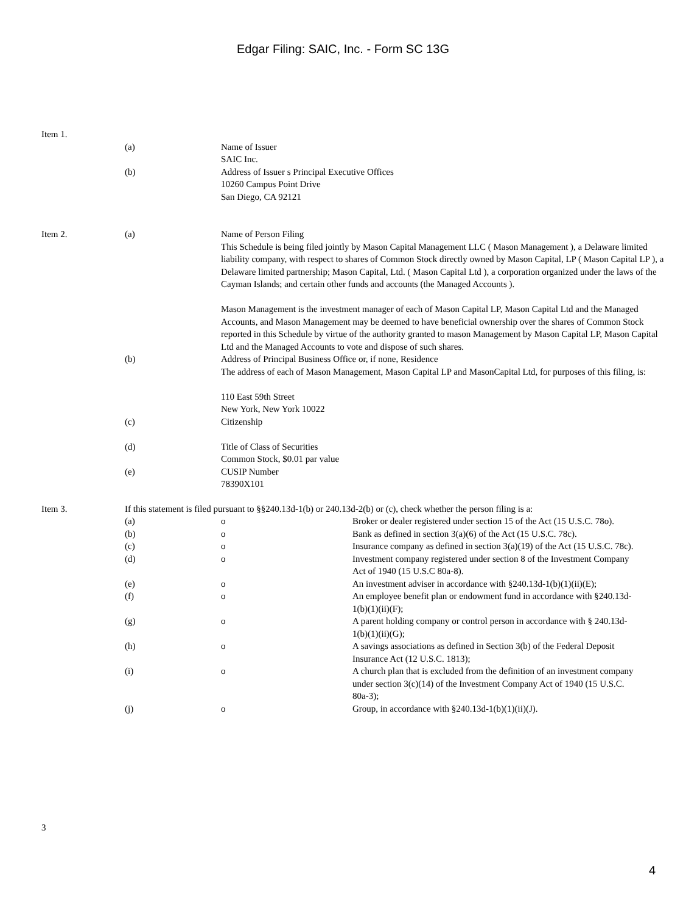Edgar Filing: SAIC, Inc. - Form SC 13G
Item 1.
(a) Name of Issuer
SAIC Inc.
(b) Address of Issuer s Principal Executive Offices
10260 Campus Point Drive
San Diego, CA 92121
Item 2. (a) Name of Person Filing
This Schedule is being filed jointly by Mason Capital Management LLC ( Mason Management ), a Delaware limited liability company, with respect to shares of Common Stock directly owned by Mason Capital, LP ( Mason Capital LP ), a Delaware limited partnership; Mason Capital, Ltd. ( Mason Capital Ltd ), a corporation organized under the laws of the Cayman Islands; and certain other funds and accounts (the Managed Accounts ).
Mason Management is the investment manager of each of Mason Capital LP, Mason Capital Ltd and the Managed Accounts, and Mason Management may be deemed to have beneficial ownership over the shares of Common Stock reported in this Schedule by virtue of the authority granted to mason Management by Mason Capital LP, Mason Capital Ltd and the Managed Accounts to vote and dispose of such shares.
(b) Address of Principal Business Office or, if none, Residence
The address of each of Mason Management, Mason Capital LP and MasonCapital Ltd, for purposes of this filing, is:
110 East 59th Street
New York, New York 10022
(c) Citizenship
(d) Title of Class of Securities
Common Stock, $0.01 par value
(e) CUSIP Number
78390X101
Item 3. If this statement is filed pursuant to §§240.13d-1(b) or 240.13d-2(b) or (c), check whether the person filing is a:
(a) o Broker or dealer registered under section 15 of the Act (15 U.S.C. 78o).
(b) o Bank as defined in section 3(a)(6) of the Act (15 U.S.C. 78c).
(c) o Insurance company as defined in section 3(a)(19) of the Act (15 U.S.C. 78c).
(d) o Investment company registered under section 8 of the Investment Company Act of 1940 (15 U.S.C 80a-8).
(e) o An investment adviser in accordance with §240.13d-1(b)(1)(ii)(E);
(f) o An employee benefit plan or endowment fund in accordance with §240.13d-1(b)(1)(ii)(F);
(g) o A parent holding company or control person in accordance with § 240.13d-1(b)(1)(ii)(G);
(h) o A savings associations as defined in Section 3(b) of the Federal Deposit Insurance Act (12 U.S.C. 1813);
(i) o A church plan that is excluded from the definition of an investment company under section 3(c)(14) of the Investment Company Act of 1940 (15 U.S.C. 80a-3);
(j) o Group, in accordance with §240.13d-1(b)(1)(ii)(J).
3
4